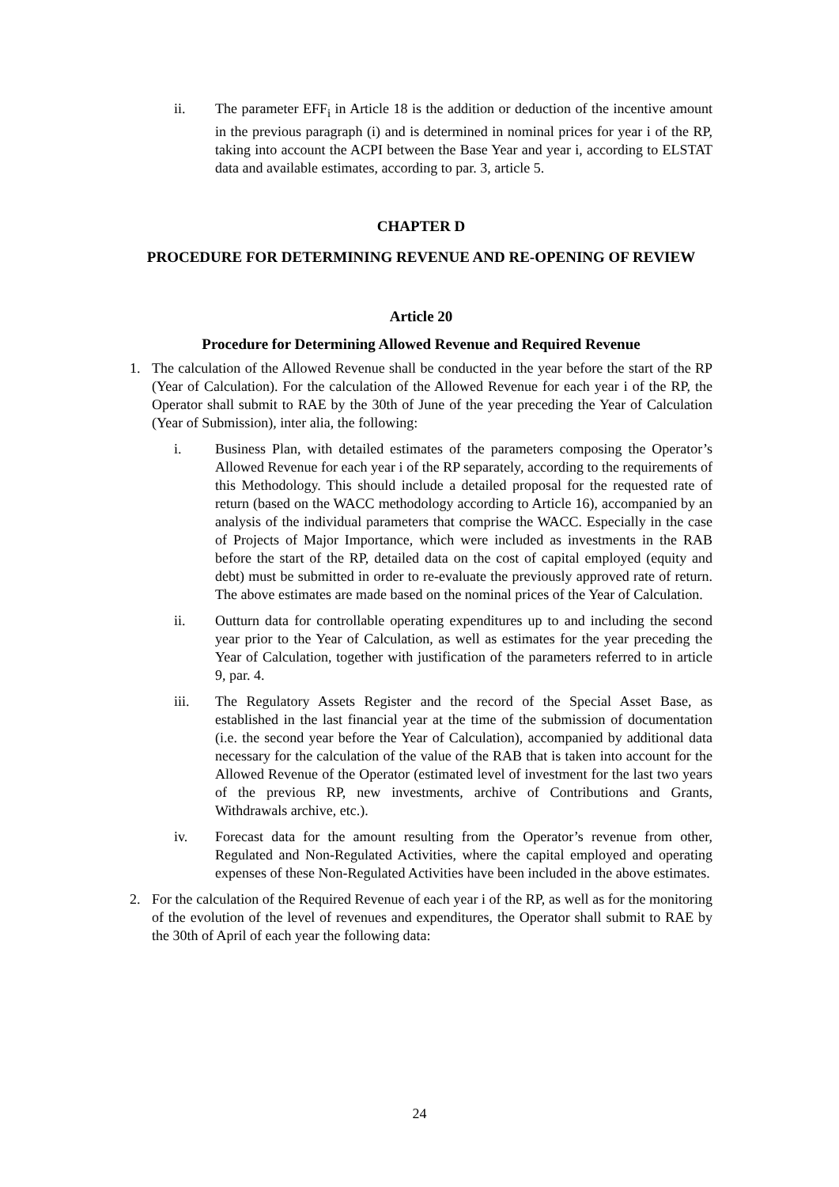ii. The parameter EFF<sub>i</sub> in Article 18 is the addition or deduction of the incentive amount in the previous paragraph (i) and is determined in nominal prices for year i of the RP, taking into account the ACPI between the Base Year and year i, according to ELSTAT data and available estimates, according to par. 3, article 5.
CHAPTER D
PROCEDURE FOR DETERMINING REVENUE AND RE-OPENING OF REVIEW
Article 20
Procedure for Determining Allowed Revenue and Required Revenue
1. The calculation of the Allowed Revenue shall be conducted in the year before the start of the RP (Year of Calculation). For the calculation of the Allowed Revenue for each year i of the RP, the Operator shall submit to RAE by the 30th of June of the year preceding the Year of Calculation (Year of Submission), inter alia, the following:
i. Business Plan, with detailed estimates of the parameters composing the Operator’s Allowed Revenue for each year i of the RP separately, according to the requirements of this Methodology. This should include a detailed proposal for the requested rate of return (based on the WACC methodology according to Article 16), accompanied by an analysis of the individual parameters that comprise the WACC. Especially in the case of Projects of Major Importance, which were included as investments in the RAB before the start of the RP, detailed data on the cost of capital employed (equity and debt) must be submitted in order to re-evaluate the previously approved rate of return. The above estimates are made based on the nominal prices of the Year of Calculation.
ii. Outturn data for controllable operating expenditures up to and including the second year prior to the Year of Calculation, as well as estimates for the year preceding the Year of Calculation, together with justification of the parameters referred to in article 9, par. 4.
iii. The Regulatory Assets Register and the record of the Special Asset Base, as established in the last financial year at the time of the submission of documentation (i.e. the second year before the Year of Calculation), accompanied by additional data necessary for the calculation of the value of the RAB that is taken into account for the Allowed Revenue of the Operator (estimated level of investment for the last two years of the previous RP, new investments, archive of Contributions and Grants, Withdrawals archive, etc.).
iv. Forecast data for the amount resulting from the Operator’s revenue from other, Regulated and Non-Regulated Activities, where the capital employed and operating expenses of these Non-Regulated Activities have been included in the above estimates.
2. For the calculation of the Required Revenue of each year i of the RP, as well as for the monitoring of the evolution of the level of revenues and expenditures, the Operator shall submit to RAE by the 30th of April of each year the following data:
24